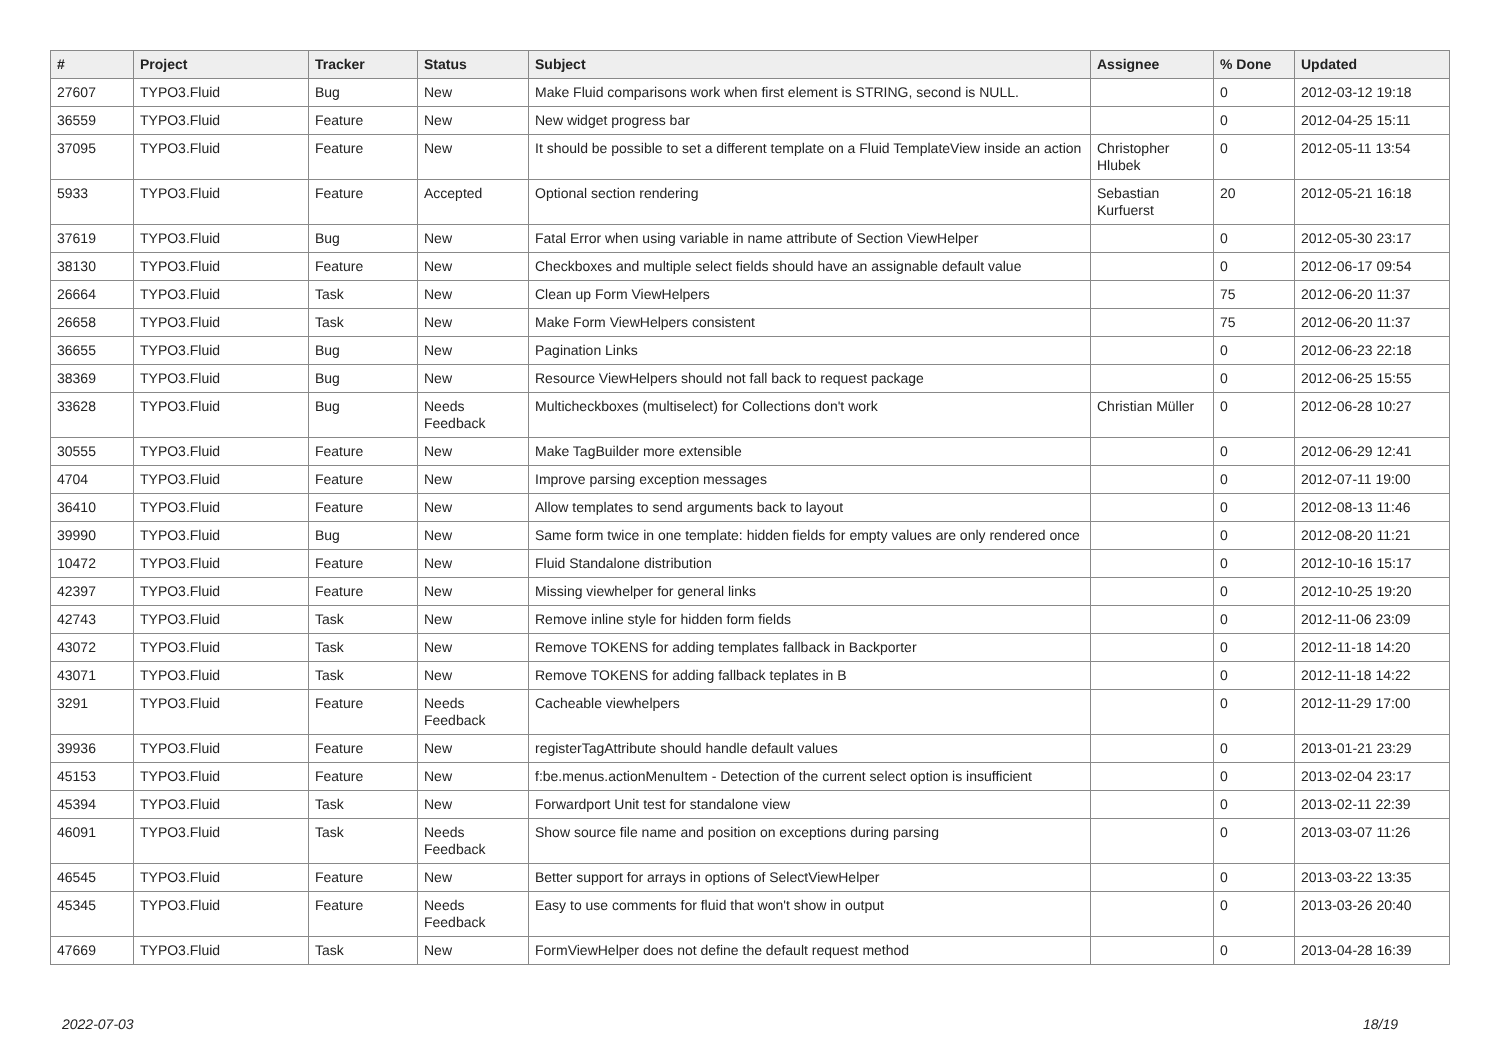| # | Project | Tracker | Status | Subject | Assignee | % Done | Updated |
| --- | --- | --- | --- | --- | --- | --- | --- |
| 27607 | TYPO3.Fluid | Bug | New | Make Fluid comparisons work when first element is STRING, second is NULL. | | 0 | 2012-03-12 19:18 |
| 36559 | TYPO3.Fluid | Feature | New | New widget progress bar | | 0 | 2012-04-25 15:11 |
| 37095 | TYPO3.Fluid | Feature | New | It should be possible to set a different template on a Fluid TemplateView inside an action | Christopher Hlubek | 0 | 2012-05-11 13:54 |
| 5933 | TYPO3.Fluid | Feature | Accepted | Optional section rendering | Sebastian Kurfuerst | 20 | 2012-05-21 16:18 |
| 37619 | TYPO3.Fluid | Bug | New | Fatal Error when using variable in name attribute of Section ViewHelper | | 0 | 2012-05-30 23:17 |
| 38130 | TYPO3.Fluid | Feature | New | Checkboxes and multiple select fields should have an assignable default value | | 0 | 2012-06-17 09:54 |
| 26664 | TYPO3.Fluid | Task | New | Clean up Form ViewHelpers | | 75 | 2012-06-20 11:37 |
| 26658 | TYPO3.Fluid | Task | New | Make Form ViewHelpers consistent | | 75 | 2012-06-20 11:37 |
| 36655 | TYPO3.Fluid | Bug | New | Pagination Links | | 0 | 2012-06-23 22:18 |
| 38369 | TYPO3.Fluid | Bug | New | Resource ViewHelpers should not fall back to request package | | 0 | 2012-06-25 15:55 |
| 33628 | TYPO3.Fluid | Bug | Needs Feedback | Multicheckboxes (multiselect) for Collections don't work | Christian Müller | 0 | 2012-06-28 10:27 |
| 30555 | TYPO3.Fluid | Feature | New | Make TagBuilder more extensible | | 0 | 2012-06-29 12:41 |
| 4704 | TYPO3.Fluid | Feature | New | Improve parsing exception messages | | 0 | 2012-07-11 19:00 |
| 36410 | TYPO3.Fluid | Feature | New | Allow templates to send arguments back to layout | | 0 | 2012-08-13 11:46 |
| 39990 | TYPO3.Fluid | Bug | New | Same form twice in one template: hidden fields for empty values are only rendered once | | 0 | 2012-08-20 11:21 |
| 10472 | TYPO3.Fluid | Feature | New | Fluid Standalone distribution | | 0 | 2012-10-16 15:17 |
| 42397 | TYPO3.Fluid | Feature | New | Missing viewhelper for general links | | 0 | 2012-10-25 19:20 |
| 42743 | TYPO3.Fluid | Task | New | Remove inline style for hidden form fields | | 0 | 2012-11-06 23:09 |
| 43072 | TYPO3.Fluid | Task | New | Remove TOKENS for adding templates fallback in Backporter | | 0 | 2012-11-18 14:20 |
| 43071 | TYPO3.Fluid | Task | New | Remove TOKENS for adding fallback teplates in B | | 0 | 2012-11-18 14:22 |
| 3291 | TYPO3.Fluid | Feature | Needs Feedback | Cacheable viewhelpers | | 0 | 2012-11-29 17:00 |
| 39936 | TYPO3.Fluid | Feature | New | registerTagAttribute should handle default values | | 0 | 2013-01-21 23:29 |
| 45153 | TYPO3.Fluid | Feature | New | f:be.menus.actionMenuItem - Detection of the current select option is insufficient | | 0 | 2013-02-04 23:17 |
| 45394 | TYPO3.Fluid | Task | New | Forwardport Unit test for standalone view | | 0 | 2013-02-11 22:39 |
| 46091 | TYPO3.Fluid | Task | Needs Feedback | Show source file name and position on exceptions during parsing | | 0 | 2013-03-07 11:26 |
| 46545 | TYPO3.Fluid | Feature | New | Better support for arrays in options of SelectViewHelper | | 0 | 2013-03-22 13:35 |
| 45345 | TYPO3.Fluid | Feature | Needs Feedback | Easy to use comments for fluid that won't show in output | | 0 | 2013-03-26 20:40 |
| 47669 | TYPO3.Fluid | Task | New | FormViewHelper does not define the default request method | | 0 | 2013-04-28 16:39 |
2022-07-03 18/19